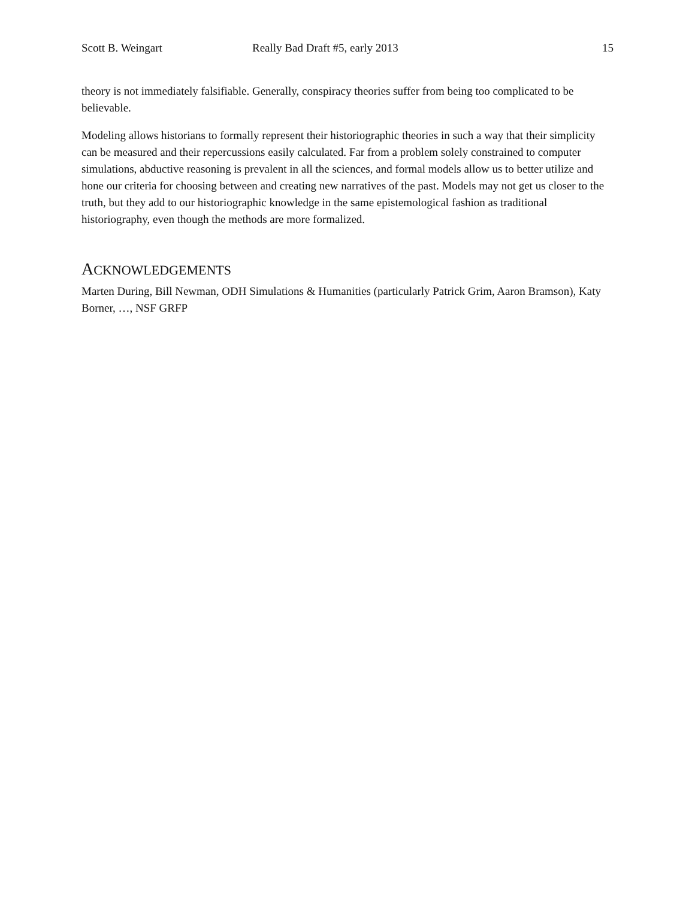Scott B. Weingart Really Bad Draft #5, early 2013 15
theory is not immediately falsifiable. Generally, conspiracy theories suffer from being too complicated to be believable.
Modeling allows historians to formally represent their historiographic theories in such a way that their simplicity can be measured and their repercussions easily calculated. Far from a problem solely constrained to computer simulations, abductive reasoning is prevalent in all the sciences, and formal models allow us to better utilize and hone our criteria for choosing between and creating new narratives of the past. Models may not get us closer to the truth, but they add to our historiographic knowledge in the same epistemological fashion as traditional historiography, even though the methods are more formalized.
ACKNOWLEDGEMENTS
Marten During, Bill Newman, ODH Simulations & Humanities (particularly Patrick Grim, Aaron Bramson), Katy Borner, …, NSF GRFP